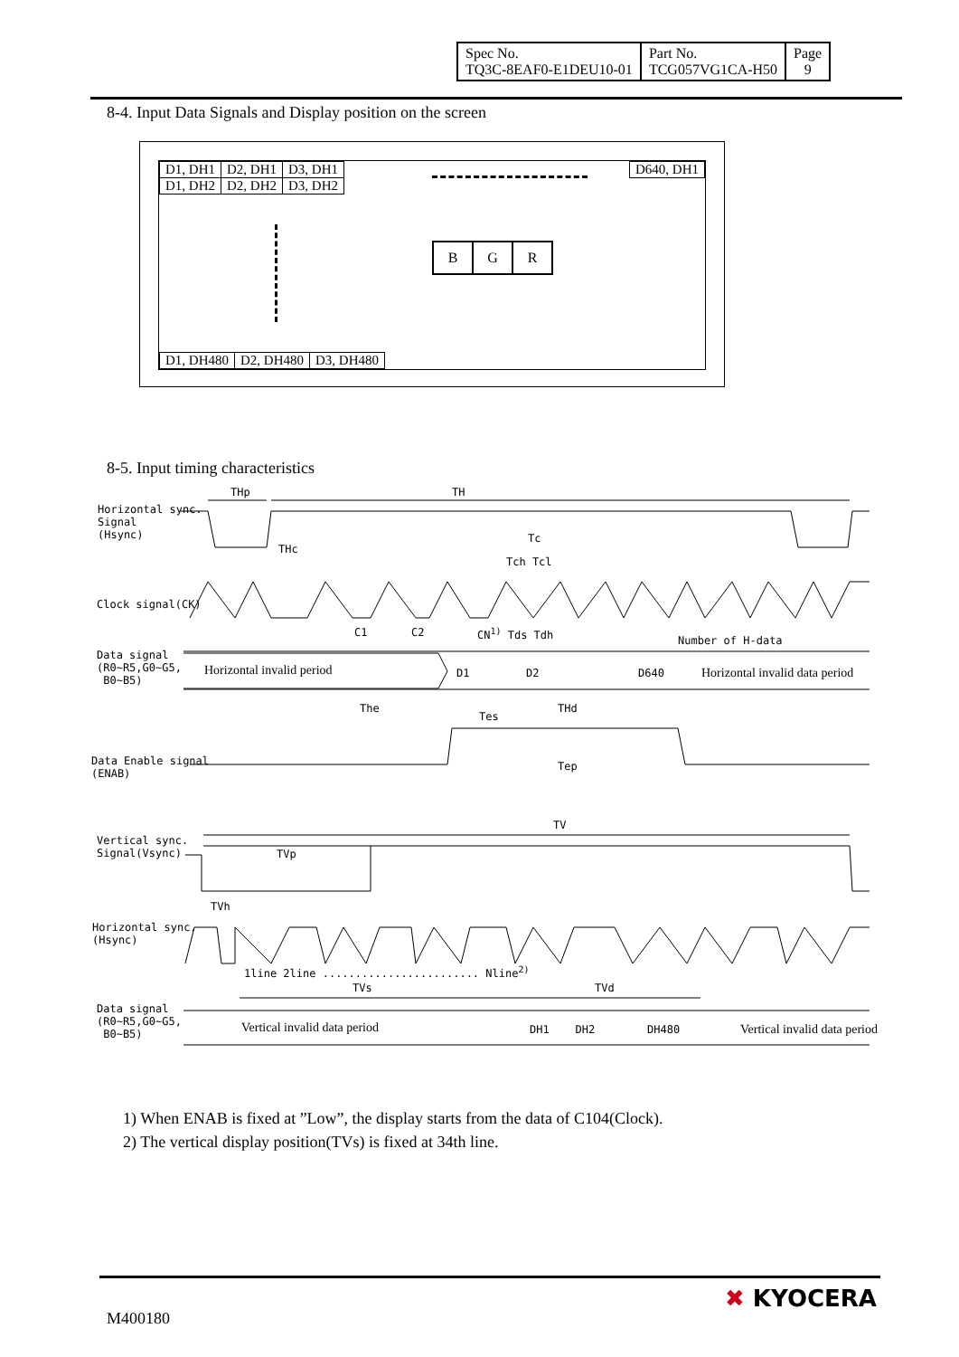| Spec No. TQ3C-8EAF0-E1DEU10-01 | Part No. TCG057VG1CA-H50 | Page 9 |
8-4. Input Data Signals and Display position on the screen
| D1, DH1 | D2, DH1 | D3, DH1 |
| D1, DH2 | D2, DH2 | D3, DH2 |
| D640, DH1 |
| B | G | R |
| D1, DH480 | D2, DH480 | D3, DH480 |
8-5. Input timing characteristics
Horizontal sync.
Signal
(Hsync)
THp TH
THc
Tc
Tch Tcl
Clock signal(CK)
C1 C2 CN<sup>1)</sup> Tds Tdh
Number of H-data
Data signal
(R0~R5,G0~G5,
B0~B5)
Horizontal invalid period D1 D2 D640 Horizontal invalid data period
The THd
Tes
Data Enable signal
(ENAB)
Tep
TV
Vertical sync.
Signal(Vsync)
TVp
TVh
Horizontal sync.
(Hsync)
1line 2line ........................ Nline<sup>2)</sup>
TVs TVd
Data signal
(R0~R5,G0~G5,
B0~B5)
Vertical invalid data period DH1 DH2 DH480 Vertical invalid data period
1) When ENAB is fixed at ”Low”, the display starts from the data of C104(Clock).
2) The vertical display position(TVs) is fixed at 34th line.
M400180
✖ KYOCERA